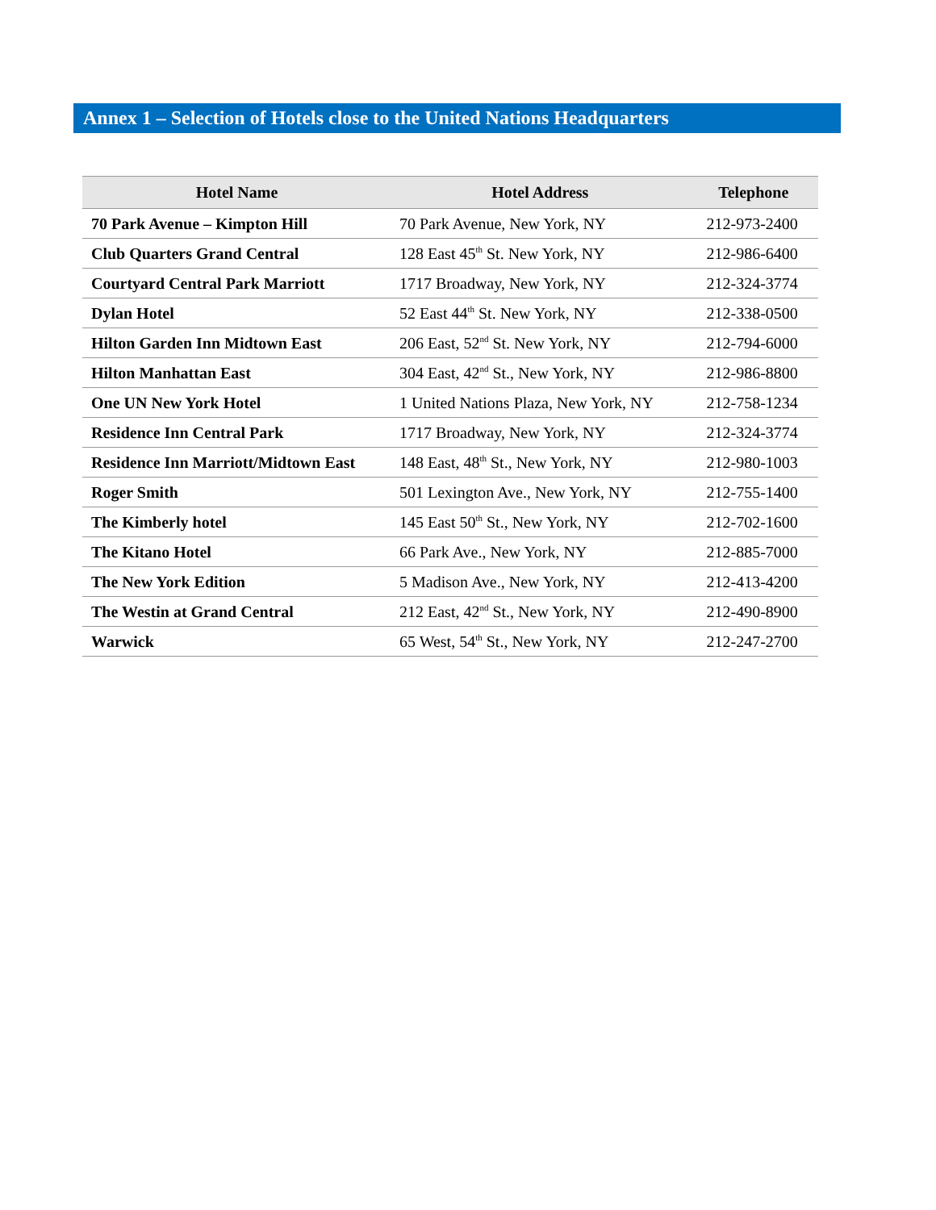Annex 1 – Selection of Hotels close to the United Nations Headquarters
| Hotel Name | Hotel Address | Telephone |
| --- | --- | --- |
| 70 Park Avenue – Kimpton Hill | 70 Park Avenue, New York, NY | 212-973-2400 |
| Club Quarters Grand Central | 128 East 45<sup>th</sup> St. New York, NY | 212-986-6400 |
| Courtyard Central Park Marriott | 1717 Broadway, New York, NY | 212-324-3774 |
| Dylan Hotel | 52 East 44<sup>th</sup> St. New York, NY | 212-338-0500 |
| Hilton Garden Inn Midtown East | 206 East, 52<sup>nd</sup> St. New York, NY | 212-794-6000 |
| Hilton Manhattan East | 304 East, 42<sup>nd</sup> St., New York, NY | 212-986-8800 |
| One UN New York Hotel | 1 United Nations Plaza, New York, NY | 212-758-1234 |
| Residence Inn Central Park | 1717 Broadway, New York, NY | 212-324-3774 |
| Residence Inn Marriott/Midtown East | 148 East, 48<sup>th</sup> St., New York, NY | 212-980-1003 |
| Roger Smith | 501 Lexington Ave., New York, NY | 212-755-1400 |
| The Kimberly hotel | 145 East 50<sup>th</sup> St., New York, NY | 212-702-1600 |
| The Kitano Hotel | 66 Park Ave., New York, NY | 212-885-7000 |
| The New York Edition | 5 Madison Ave., New York, NY | 212-413-4200 |
| The Westin at Grand Central | 212 East, 42<sup>nd</sup> St., New York, NY | 212-490-8900 |
| Warwick | 65 West, 54<sup>th</sup> St., New York, NY | 212-247-2700 |